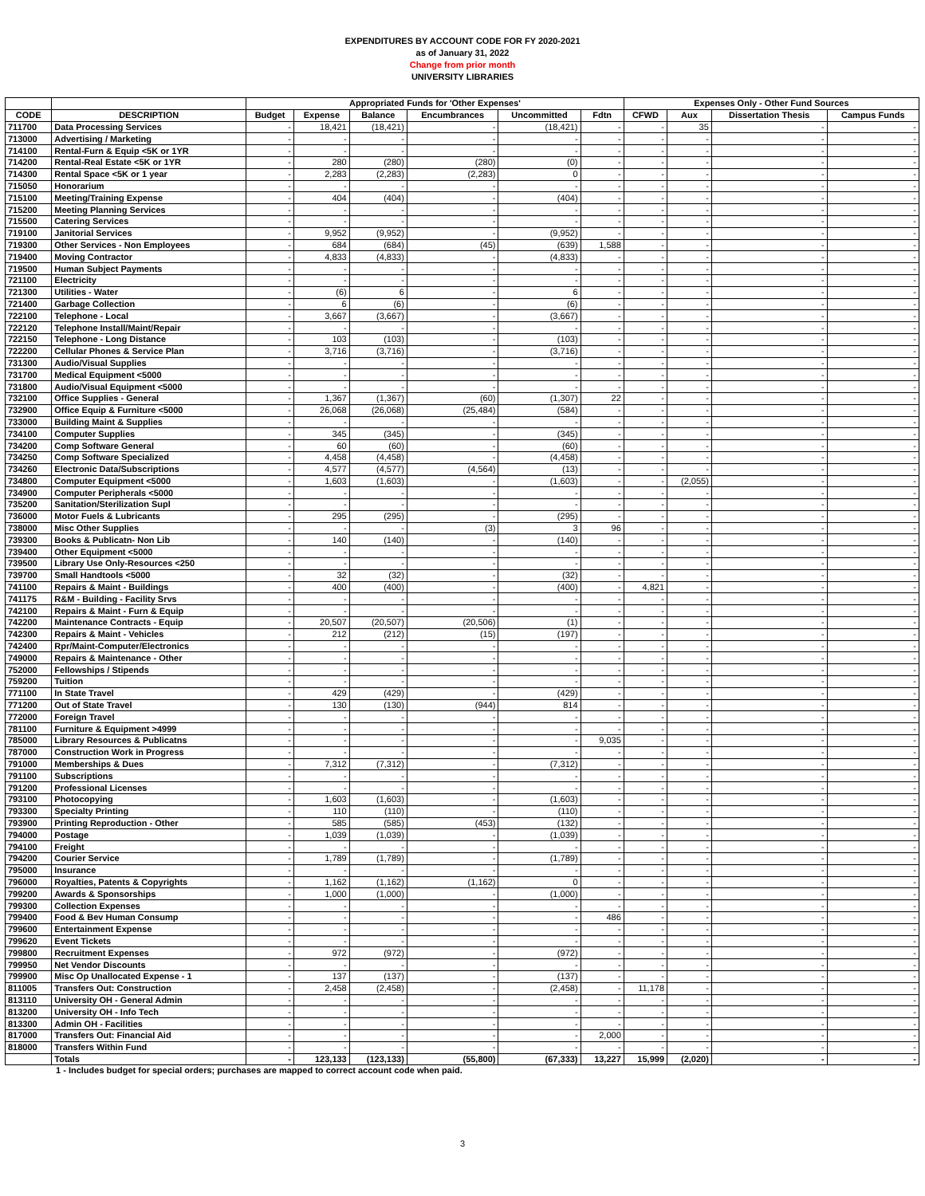EXPENDITURES BY ACCOUNT CODE FOR FY 2020-2021
as of January 31, 2022
Change from prior month
UNIVERSITY LIBRARIES
| | | Appropriated Funds for 'Other Expenses' | | | | | | Expenses Only - Other Fund Sources | | | |
| --- | --- | --- | --- | --- | --- | --- | --- | --- | --- | --- | --- |
| CODE | DESCRIPTION | Budget | Expense | Balance | Encumbrances | Uncommitted | Fdtn | CFWD | Aux | Dissertation Thesis | Campus Funds |
| 711700 | Data Processing Services | - | 18,421 | (18,421) | - | (18,421) | - | - | 35 | - | - |
| 713000 | Advertising / Marketing | - | - | - | - | - | - | - | - | - | - |
| 714100 | Rental-Furn & Equip <5K or 1YR | - | - | - | - | - | - | - | - | - | - |
| 714200 | Rental-Real Estate <5K or 1YR | - | 280 | (280) | (280) | (0) | - | - | - | - | - |
| 714300 | Rental Space <5K or 1 year | - | 2,283 | (2,283) | (2,283) | 0 | - | - | - | - | - |
| 715050 | Honorarium | - | - | - | - | - | - | - | - | - | - |
| 715100 | Meeting/Training Expense | - | 404 | (404) | - | (404) | - | - | - | - | - |
| 715200 | Meeting Planning Services | - | - | - | - | - | - | - | - | - | - |
| 715500 | Catering Services | - | - | - | - | - | - | - | - | - | - |
| 719100 | Janitorial Services | - | 9,952 | (9,952) | - | (9,952) | - | - | - | - | - |
| 719300 | Other Services - Non Employees | - | 684 | (684) | (45) | (639) | 1,588 | - | - | - | - |
| 719400 | Moving Contractor | - | 4,833 | (4,833) | - | (4,833) | - | - | - | - | - |
| 719500 | Human Subject Payments | - | - | - | - | - | - | - | - | - | - |
| 721100 | Electricity | - | - | - | - | - | - | - | - | - | - |
| 721300 | Utilities - Water | - | (6) | 6 | - | 6 | - | - | - | - | - |
| 721400 | Garbage Collection | - | 6 | (6) | - | (6) | - | - | - | - | - |
| 722100 | Telephone - Local | - | 3,667 | (3,667) | - | (3,667) | - | - | - | - | - |
| 722120 | Telephone Install/Maint/Repair | - | - | - | - | - | - | - | - | - | - |
| 722150 | Telephone - Long Distance | - | 103 | (103) | - | (103) | - | - | - | - | - |
| 722200 | Cellular Phones & Service Plan | - | 3,716 | (3,716) | - | (3,716) | - | - | - | - | - |
| 731300 | Audio/Visual Supplies | - | - | - | - | - | - | - | - | - | - |
| 731700 | Medical Equipment <5000 | - | - | - | - | - | - | - | - | - | - |
| 731800 | Audio/Visual Equipment <5000 | - | - | - | - | - | - | - | - | - | - |
| 732100 | Office Supplies - General | - | 1,367 | (1,367) | (60) | (1,307) | 22 | - | - | - | - |
| 732900 | Office Equip & Furniture <5000 | - | 26,068 | (26,068) | (25,484) | (584) | - | - | - | - | - |
| 733000 | Building Maint & Supplies | - | - | - | - | - | - | - | - | - | - |
| 734100 | Computer Supplies | - | 345 | (345) | - | (345) | - | - | - | - | - |
| 734200 | Comp Software General | - | 60 | (60) | - | (60) | - | - | - | - | - |
| 734250 | Comp Software Specialized | - | 4,458 | (4,458) | - | (4,458) | - | - | - | - | - |
| 734260 | Electronic Data/Subscriptions | - | 4,577 | (4,577) | (4,564) | (13) | - | - | - | - | - |
| 734800 | Computer Equipment <5000 | - | 1,603 | (1,603) | - | (1,603) | - | - | (2,055) | - | - |
| 734900 | Computer Peripherals <5000 | - | - | - | - | - | - | - | - | - | - |
| 735200 | Sanitation/Sterilization Supl | - | - | - | - | - | - | - | - | - | - |
| 736000 | Motor Fuels & Lubricants | - | 295 | (295) | - | (295) | - | - | - | - | - |
| 738000 | Misc Other Supplies | - | - | - | (3) | 3 | 96 | - | - | - | - |
| 739300 | Books & Publicatn- Non Lib | - | 140 | (140) | - | (140) | - | - | - | - | - |
| 739400 | Other Equipment <5000 | - | - | - | - | - | - | - | - | - | - |
| 739500 | Library Use Only-Resources <250 | - | - | - | - | - | - | - | - | - | - |
| 739700 | Small Handtools <5000 | - | 32 | (32) | - | (32) | - | - | - | - | - |
| 741100 | Repairs & Maint - Buildings | - | 400 | (400) | - | (400) | - | 4,821 | - | - | - |
| 741175 | R&M - Building - Facility Srvs | - | - | - | - | - | - | - | - | - | - |
| 742100 | Repairs & Maint - Furn & Equip | - | - | - | - | - | - | - | - | - | - |
| 742200 | Maintenance Contracts - Equip | - | 20,507 | (20,507) | (20,506) | (1) | - | - | - | - | - |
| 742300 | Repairs & Maint - Vehicles | - | 212 | (212) | (15) | (197) | - | - | - | - | - |
| 742400 | Rpr/Maint-Computer/Electronics | - | - | - | - | - | - | - | - | - | - |
| 749000 | Repairs & Maintenance - Other | - | - | - | - | - | - | - | - | - | - |
| 752000 | Fellowships / Stipends | - | - | - | - | - | - | - | - | - | - |
| 759200 | Tuition | - | - | - | - | - | - | - | - | - | - |
| 771100 | In State Travel | - | 429 | (429) | - | (429) | - | - | - | - | - |
| 771200 | Out of State Travel | - | 130 | (130) | (944) | 814 | - | - | - | - | - |
| 772000 | Foreign Travel | - | - | - | - | - | - | - | - | - | - |
| 781100 | Furniture & Equipment >4999 | - | - | - | - | - | - | - | - | - | - |
| 785000 | Library Resources & Publicatns | - | - | - | - | - | 9,035 | - | - | - | - |
| 787000 | Construction Work in Progress | - | - | - | - | - | - | - | - | - | - |
| 791000 | Memberships & Dues | - | 7,312 | (7,312) | - | (7,312) | - | - | - | - | - |
| 791100 | Subscriptions | - | - | - | - | - | - | - | - | - | - |
| 791200 | Professional Licenses | - | - | - | - | - | - | - | - | - | - |
| 793100 | Photocopying | - | 1,603 | (1,603) | - | (1,603) | - | - | - | - | - |
| 793300 | Specialty Printing | - | 110 | (110) | - | (110) | - | - | - | - | - |
| 793900 | Printing Reproduction - Other | - | 585 | (585) | (453) | (132) | - | - | - | - | - |
| 794000 | Postage | - | 1,039 | (1,039) | - | (1,039) | - | - | - | - | - |
| 794100 | Freight | - | - | - | - | - | - | - | - | - | - |
| 794200 | Courier Service | - | 1,789 | (1,789) | - | (1,789) | - | - | - | - | - |
| 795000 | Insurance | - | - | - | - | - | - | - | - | - | - |
| 796000 | Royalties, Patents & Copyrights | - | 1,162 | (1,162) | (1,162) | 0 | - | - | - | - | - |
| 799200 | Awards & Sponsorships | - | 1,000 | (1,000) | - | (1,000) | - | - | - | - | - |
| 799300 | Collection Expenses | - | - | - | - | - | - | - | - | - | - |
| 799400 | Food & Bev Human Consump | - | - | - | - | - | 486 | - | - | - | - |
| 799600 | Entertainment Expense | - | - | - | - | - | - | - | - | - | - |
| 799620 | Event Tickets | - | - | - | - | - | - | - | - | - | - |
| 799800 | Recruitment Expenses | - | 972 | (972) | - | (972) | - | - | - | - | - |
| 799950 | Net Vendor Discounts | - | - | - | - | - | - | - | - | - | - |
| 799900 | Misc Op Unallocated Expense - 1 | - | 137 | (137) | - | (137) | - | - | - | - | - |
| 811005 | Transfers Out: Construction | - | 2,458 | (2,458) | - | (2,458) | - | 11,178 | - | - | - |
| 813110 | University OH - General Admin | - | - | - | - | - | - | - | - | - | - |
| 813200 | University OH - Info Tech | - | - | - | - | - | - | - | - | - | - |
| 813300 | Admin OH - Facilities | - | - | - | - | - | - | - | - | - | - |
| 817000 | Transfers Out: Financial Aid | - | - | - | - | - | 2,000 | - | - | - | - |
| 818000 | Transfers Within Fund | - | - | - | - | - | - | - | - | - | - |
| | Totals | - | 123,133 | (123,133) | (55,800) | (67,333) | 13,227 | 15,999 | (2,020) | - | - |
1 - Includes budget for special orders; purchases are mapped to correct account code when paid.
3